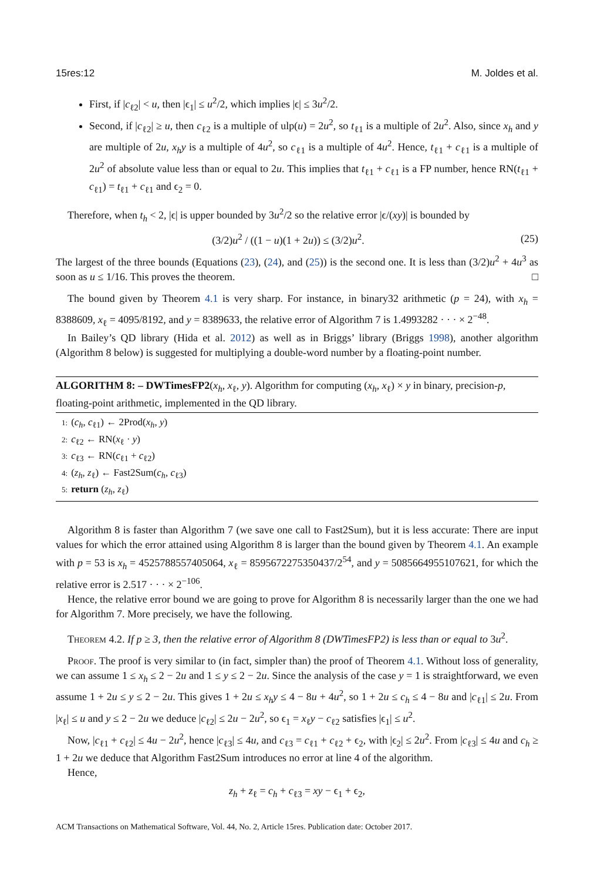15res:12 M. Joldes et al.
First, if |c<sub>ℓ2</sub>| < u, then |ϵ<sub>1</sub>| ≤ u<sup>2</sup>/2, which implies |ϵ| ≤ 3u<sup>2</sup>/2.
Second, if |c<sub>ℓ2</sub>| ≥ u, then c<sub>ℓ2</sub> is a multiple of ulp(u) = 2u<sup>2</sup>, so t<sub>ℓ1</sub> is a multiple of 2u<sup>2</sup>. Also, since x<sub>h</sub> and y are multiple of 2u, x<sub>h</sub>y is a multiple of 4u<sup>2</sup>, so c<sub>ℓ1</sub> is a multiple of 4u<sup>2</sup>. Hence, t<sub>ℓ1</sub> + c<sub>ℓ1</sub> is a multiple of 2u<sup>2</sup> of absolute value less than or equal to 2u. This implies that t<sub>ℓ1</sub> + c<sub>ℓ1</sub> is a FP number, hence RN(t<sub>ℓ1</sub> + c<sub>ℓ1</sub>) = t<sub>ℓ1</sub> + c<sub>ℓ1</sub> and ϵ<sub>2</sub> = 0.
Therefore, when t<sub>h</sub> < 2, |ϵ| is upper bounded by 3u<sup>2</sup>/2 so the relative error |ϵ/(xy)| is bounded by
(3/2)u<sup>2</sup> / ((1 − u)(1 + 2u)) ≤ (3/2)u<sup>2</sup>. (25)
The largest of the three bounds (Equations (23), (24), and (25)) is the second one. It is less than (3/2)u<sup>2</sup> + 4u<sup>3</sup> as soon as u ≤ 1/16. This proves the theorem. □
The bound given by Theorem 4.1 is very sharp. For instance, in binary32 arithmetic (p = 24), with x<sub>h</sub> = 8388609, x<sub>ℓ</sub> = 4095/8192, and y = 8389633, the relative error of Algorithm 7 is 1.4993282 · · · × 2<sup>−48</sup>.
In Bailey’s QD library (Hida et al. 2012) as well as in Briggs’ library (Briggs 1998), another algorithm (Algorithm 8 below) is suggested for multiplying a double-word number by a floating-point number.
ALGORITHM 8: – DWTimesFP2(x<sub>h</sub>, x<sub>ℓ</sub>, y). Algorithm for computing (x<sub>h</sub>, x<sub>ℓ</sub>) × y in binary, precision-p, floating-point arithmetic, implemented in the QD library.
1: (c<sub>h</sub>, c<sub>ℓ1</sub>) ← 2Prod(x<sub>h</sub>, y)
2: c<sub>ℓ2</sub> ← RN(x<sub>ℓ</sub> · y)
3: c<sub>ℓ3</sub> ← RN(c<sub>ℓ1</sub> + c<sub>ℓ2</sub>)
4: (z<sub>h</sub>, z<sub>ℓ</sub>) ← Fast2Sum(c<sub>h</sub>, c<sub>ℓ3</sub>)
5: return (z<sub>h</sub>, z<sub>ℓ</sub>)
Algorithm 8 is faster than Algorithm 7 (we save one call to Fast2Sum), but it is less accurate: There are input values for which the error attained using Algorithm 8 is larger than the bound given by Theorem 4.1. An example with p = 53 is x<sub>h</sub> = 4525788557405064, x<sub>ℓ</sub> = 8595672275350437/2<sup>54</sup>, and y = 5085664955107621, for which the relative error is 2.517 · · · × 2<sup>−106</sup>.
Hence, the relative error bound we are going to prove for Algorithm 8 is necessarily larger than the one we had for Algorithm 7. More precisely, we have the following.
Theorem 4.2. If p ≥ 3, then the relative error of Algorithm 8 (DWTimesFP2) is less than or equal to 3u<sup>2</sup>.
Proof. The proof is very similar to (in fact, simpler than) the proof of Theorem 4.1. Without loss of generality, we can assume 1 ≤ x<sub>h</sub> ≤ 2 − 2u and 1 ≤ y ≤ 2 − 2u. Since the analysis of the case y = 1 is straightforward, we even assume 1 + 2u ≤ y ≤ 2 − 2u. This gives 1 + 2u ≤ x<sub>h</sub>y ≤ 4 − 8u + 4u<sup>2</sup>, so 1 + 2u ≤ c<sub>h</sub> ≤ 4 − 8u and |c<sub>ℓ1</sub>| ≤ 2u. From |x<sub>ℓ</sub>| ≤ u and y ≤ 2 − 2u we deduce |c<sub>ℓ2</sub>| ≤ 2u − 2u<sup>2</sup>, so ϵ<sub>1</sub> = x<sub>ℓ</sub>y − c<sub>ℓ2</sub> satisfies |ϵ<sub>1</sub>| ≤ u<sup>2</sup>.
Now, |c<sub>ℓ1</sub> + c<sub>ℓ2</sub>| ≤ 4u − 2u<sup>2</sup>, hence |c<sub>ℓ3</sub>| ≤ 4u, and c<sub>ℓ3</sub> = c<sub>ℓ1</sub> + c<sub>ℓ2</sub> + ϵ<sub>2</sub>, with |ϵ<sub>2</sub>| ≤ 2u<sup>2</sup>. From |c<sub>ℓ3</sub>| ≤ 4u and c<sub>h</sub> ≥ 1 + 2u we deduce that Algorithm Fast2Sum introduces no error at line 4 of the algorithm.
Hence,
z<sub>h</sub> + z<sub>ℓ</sub> = c<sub>h</sub> + c<sub>ℓ3</sub> = xy − ϵ<sub>1</sub> + ϵ<sub>2</sub>,
ACM Transactions on Mathematical Software, Vol. 44, No. 2, Article 15res. Publication date: October 2017.